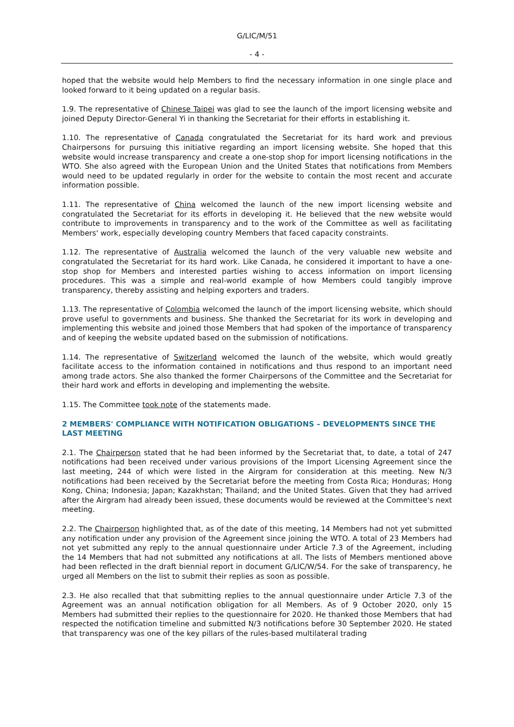G/LIC/M/51
- 4 -
hoped that the website would help Members to find the necessary information in one single place and looked forward to it being updated on a regular basis.
1.9. The representative of Chinese Taipei was glad to see the launch of the import licensing website and joined Deputy Director-General Yi in thanking the Secretariat for their efforts in establishing it.
1.10. The representative of Canada congratulated the Secretariat for its hard work and previous Chairpersons for pursuing this initiative regarding an import licensing website. She hoped that this website would increase transparency and create a one-stop shop for import licensing notifications in the WTO. She also agreed with the European Union and the United States that notifications from Members would need to be updated regularly in order for the website to contain the most recent and accurate information possible.
1.11. The representative of China welcomed the launch of the new import licensing website and congratulated the Secretariat for its efforts in developing it. He believed that the new website would contribute to improvements in transparency and to the work of the Committee as well as facilitating Members' work, especially developing country Members that faced capacity constraints.
1.12. The representative of Australia welcomed the launch of the very valuable new website and congratulated the Secretariat for its hard work. Like Canada, he considered it important to have a one-stop shop for Members and interested parties wishing to access information on import licensing procedures. This was a simple and real-world example of how Members could tangibly improve transparency, thereby assisting and helping exporters and traders.
1.13. The representative of Colombia welcomed the launch of the import licensing website, which should prove useful to governments and business. She thanked the Secretariat for its work in developing and implementing this website and joined those Members that had spoken of the importance of transparency and of keeping the website updated based on the submission of notifications.
1.14. The representative of Switzerland welcomed the launch of the website, which would greatly facilitate access to the information contained in notifications and thus respond to an important need among trade actors. She also thanked the former Chairpersons of the Committee and the Secretariat for their hard work and efforts in developing and implementing the website.
1.15. The Committee took note of the statements made.
2 MEMBERS' COMPLIANCE WITH NOTIFICATION OBLIGATIONS – DEVELOPMENTS SINCE THE LAST MEETING
2.1. The Chairperson stated that he had been informed by the Secretariat that, to date, a total of 247 notifications had been received under various provisions of the Import Licensing Agreement since the last meeting, 244 of which were listed in the Airgram for consideration at this meeting. New N/3 notifications had been received by the Secretariat before the meeting from Costa Rica; Honduras; Hong Kong, China; Indonesia; Japan; Kazakhstan; Thailand; and the United States. Given that they had arrived after the Airgram had already been issued, these documents would be reviewed at the Committee's next meeting.
2.2. The Chairperson highlighted that, as of the date of this meeting, 14 Members had not yet submitted any notification under any provision of the Agreement since joining the WTO. A total of 23 Members had not yet submitted any reply to the annual questionnaire under Article 7.3 of the Agreement, including the 14 Members that had not submitted any notifications at all. The lists of Members mentioned above had been reflected in the draft biennial report in document G/LIC/W/54. For the sake of transparency, he urged all Members on the list to submit their replies as soon as possible.
2.3. He also recalled that that submitting replies to the annual questionnaire under Article 7.3 of the Agreement was an annual notification obligation for all Members. As of 9 October 2020, only 15 Members had submitted their replies to the questionnaire for 2020. He thanked those Members that had respected the notification timeline and submitted N/3 notifications before 30 September 2020. He stated that transparency was one of the key pillars of the rules-based multilateral trading